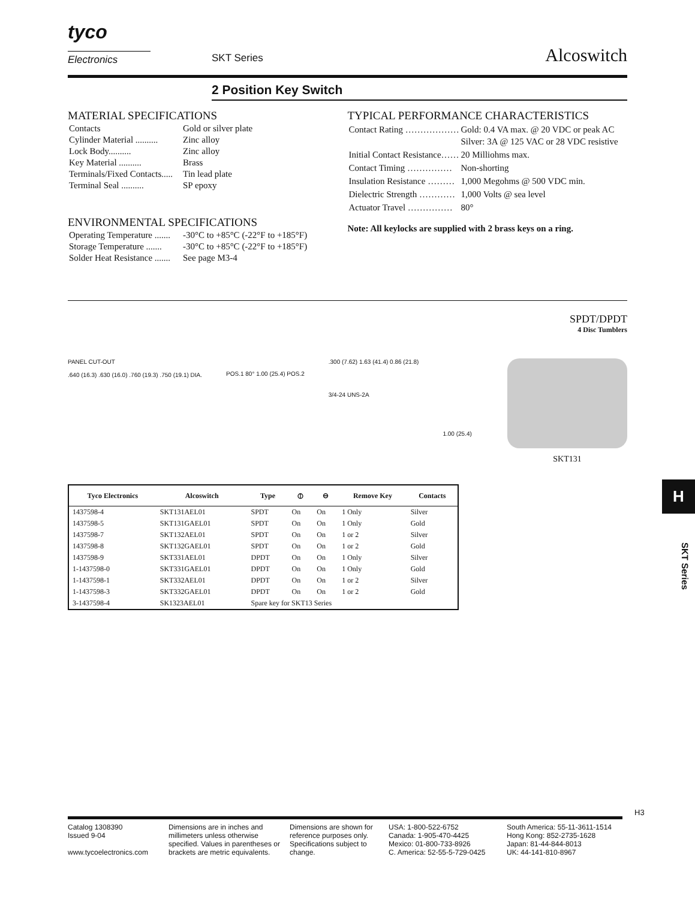tyco
Electronics SKT Series Alcoswitch
2 Position Key Switch
MATERIAL SPECIFICATIONS
| Contacts | Gold or silver plate |
| Cylinder Material .......... | Zinc alloy |
| Lock Body.......... | Zinc alloy |
| Key Material .......... | Brass |
| Terminals/Fixed Contacts..... | Tin lead plate |
| Terminal Seal .......... | SP epoxy |
ENVIRONMENTAL SPECIFICATIONS
| Operating Temperature ....... | -30°C to +85°C (-22°F to +185°F) |
| Storage Temperature ....... | -30°C to +85°C (-22°F to +185°F) |
| Solder Heat Resistance ....... | See page M3-4 |
TYPICAL PERFORMANCE CHARACTERISTICS
| Contact Rating ……………… | Gold: 0.4 VA max. @ 20 VDC or peak AC Silver: 3A @ 125 VAC or 28 VDC resistive |
| Initial Contact Resistance…… | 20 Milliohms max. |
| Contact Timing …………… | Non-shorting |
| Insulation Resistance ……… | 1,000 Megohms @ 500 VDC min. |
| Dielectric Strength ………… | 1,000 Volts @ sea level |
| Actuator Travel …………… | 80° |
Note: All keylocks are supplied with 2 brass keys on a ring.
SPDT/DPDT
4 Disc Tumblers
PANEL CUT-OUT
.640 (16.3) .630 (16.0) .760 (19.3) .750 (19.1) DIA.
POS.1 80° 1.00 (25.4) POS.2
.300 (7.62) 1.63 (41.4) 0.86 (21.8)
3/4-24 UNS-2A
1.00 (25.4)
SKT131
| Tyco Electronics | Alcoswitch | Type | ⦶ | ⊖ | Remove Key | Contacts |
| --- | --- | --- | --- | --- | --- | --- |
| 1437598-4 | SKT131AEL01 | SPDT | On | On | 1 Only | Silver |
| 1437598-5 | SKT131GAEL01 | SPDT | On | On | 1 Only | Gold |
| 1437598-7 | SKT132AEL01 | SPDT | On | On | 1 or 2 | Silver |
| 1437598-8 | SKT132GAEL01 | SPDT | On | On | 1 or 2 | Gold |
| 1437598-9 | SKT331AEL01 | DPDT | On | On | 1 Only | Silver |
| 1-1437598-0 | SKT331GAEL01 | DPDT | On | On | 1 Only | Gold |
| 1-1437598-1 | SKT332AEL01 | DPDT | On | On | 1 or 2 | Silver |
| 1-1437598-3 | SKT332GAEL01 | DPDT | On | On | 1 or 2 | Gold |
| 3-1437598-4 | SK1323AEL01 | Spare key for SKT13 Series | | | | |
H
SKT Series
H3
Catalog 1308390
Issued 9-04
www.tycoelectronics.com
Dimensions are in inches and millimeters unless otherwise specified. Values in parentheses or brackets are metric equivalents.
Dimensions are shown for reference purposes only. Specifications subject to change.
USA: 1-800-522-6752
Canada: 1-905-470-4425
Mexico: 01-800-733-8926
C. America: 52-55-5-729-0425
South America: 55-11-3611-1514
Hong Kong: 852-2735-1628
Japan: 81-44-844-8013
UK: 44-141-810-8967